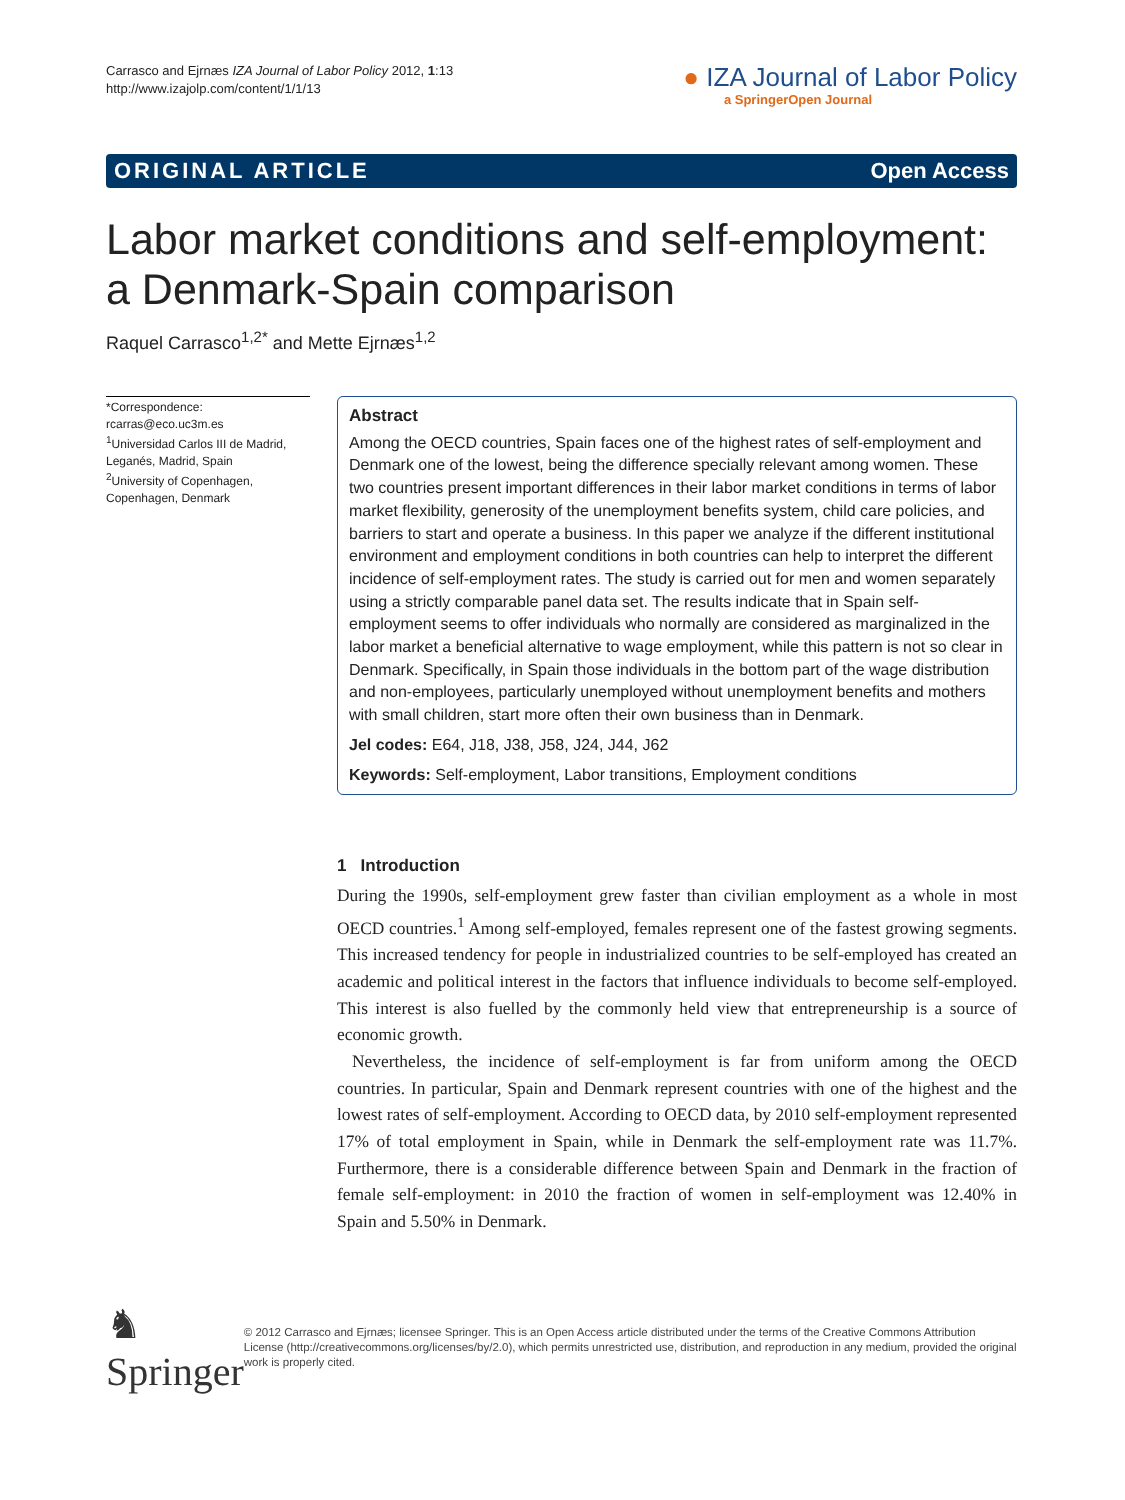Carrasco and Ejrnæs IZA Journal of Labor Policy 2012, 1:13
http://www.izajolp.com/content/1/1/13
● IZA Journal of Labor Policy
a SpringerOpen Journal
ORIGINAL ARTICLE Open Access
Labor market conditions and self-employment: a Denmark-Spain comparison
Raquel Carrasco<sup>1,2*</sup> and Mette Ejrnæs<sup>1,2</sup>
*Correspondence:
rcarras@eco.uc3m.es
<sup>1</sup> Universidad Carlos III de Madrid, Leganés, Madrid, Spain
<sup>2</sup> University of Copenhagen, Copenhagen, Denmark
Abstract
Among the OECD countries, Spain faces one of the highest rates of self-employment and Denmark one of the lowest, being the difference specially relevant among women. These two countries present important differences in their labor market conditions in terms of labor market flexibility, generosity of the unemployment benefits system, child care policies, and barriers to start and operate a business. In this paper we analyze if the different institutional environment and employment conditions in both countries can help to interpret the different incidence of self-employment rates. The study is carried out for men and women separately using a strictly comparable panel data set. The results indicate that in Spain self-employment seems to offer individuals who normally are considered as marginalized in the labor market a beneficial alternative to wage employment, while this pattern is not so clear in Denmark. Specifically, in Spain those individuals in the bottom part of the wage distribution and non-employees, particularly unemployed without unemployment benefits and mothers with small children, start more often their own business than in Denmark.
Jel codes: E64, J18, J38, J58, J24, J44, J62
Keywords: Self-employment, Labor transitions, Employment conditions
1 Introduction
During the 1990s, self-employment grew faster than civilian employment as a whole in most OECD countries.<sup>1</sup> Among self-employed, females represent one of the fastest growing segments. This increased tendency for people in industrialized countries to be self-employed has created an academic and political interest in the factors that influence individuals to become self-employed. This interest is also fuelled by the commonly held view that entrepreneurship is a source of economic growth.
Nevertheless, the incidence of self-employment is far from uniform among the OECD countries. In particular, Spain and Denmark represent countries with one of the highest and the lowest rates of self-employment. According to OECD data, by 2010 self-employment represented 17% of total employment in Spain, while in Denmark the self-employment rate was 11.7%. Furthermore, there is a considerable difference between Spain and Denmark in the fraction of female self-employment: in 2010 the fraction of women in self-employment was 12.40% in Spain and 5.50% in Denmark.
♞ Springer
© 2012 Carrasco and Ejrnæs; licensee Springer. This is an Open Access article distributed under the terms of the Creative Commons Attribution License (http://creativecommons.org/licenses/by/2.0), which permits unrestricted use, distribution, and reproduction in any medium, provided the original work is properly cited.